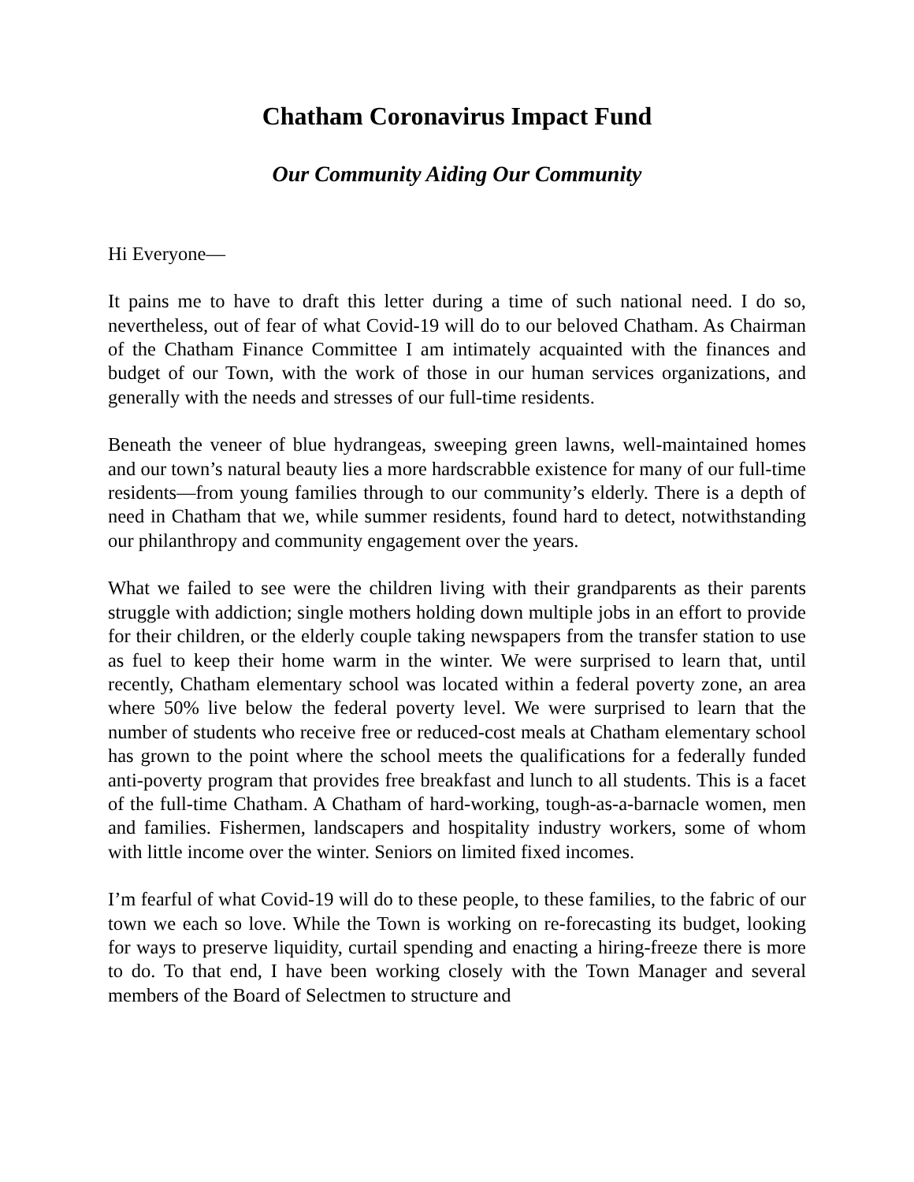Chatham Coronavirus Impact Fund
Our Community Aiding Our Community
Hi Everyone—
It pains me to have to draft this letter during a time of such national need. I do so, nevertheless, out of fear of what Covid-19 will do to our beloved Chatham. As Chairman of the Chatham Finance Committee I am intimately acquainted with the finances and budget of our Town, with the work of those in our human services organizations, and generally with the needs and stresses of our full-time residents.
Beneath the veneer of blue hydrangeas, sweeping green lawns, well-maintained homes and our town’s natural beauty lies a more hardscrabble existence for many of our full-time residents—from young families through to our community’s elderly. There is a depth of need in Chatham that we, while summer residents, found hard to detect, notwithstanding our philanthropy and community engagement over the years.
What we failed to see were the children living with their grandparents as their parents struggle with addiction; single mothers holding down multiple jobs in an effort to provide for their children, or the elderly couple taking newspapers from the transfer station to use as fuel to keep their home warm in the winter. We were surprised to learn that, until recently, Chatham elementary school was located within a federal poverty zone, an area where 50% live below the federal poverty level. We were surprised to learn that the number of students who receive free or reduced-cost meals at Chatham elementary school has grown to the point where the school meets the qualifications for a federally funded anti-poverty program that provides free breakfast and lunch to all students. This is a facet of the full-time Chatham. A Chatham of hard-working, tough-as-a-barnacle women, men and families. Fishermen, landscapers and hospitality industry workers, some of whom with little income over the winter. Seniors on limited fixed incomes.
I’m fearful of what Covid-19 will do to these people, to these families, to the fabric of our town we each so love. While the Town is working on re-forecasting its budget, looking for ways to preserve liquidity, curtail spending and enacting a hiring-freeze there is more to do. To that end, I have been working closely with the Town Manager and several members of the Board of Selectmen to structure and